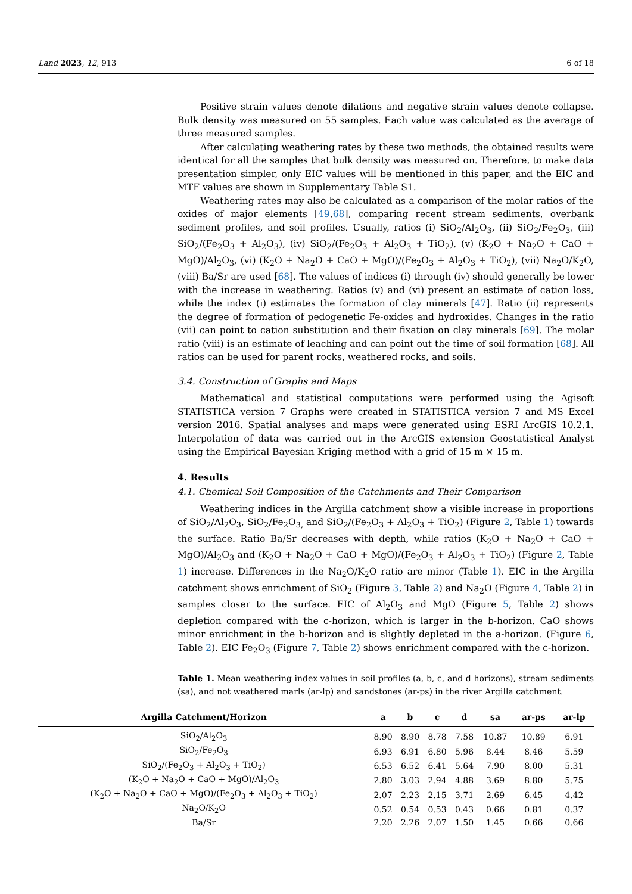Land 2023, 12, 913 6 of 18
Positive strain values denote dilations and negative strain values denote collapse. Bulk density was measured on 55 samples. Each value was calculated as the average of three measured samples.
After calculating weathering rates by these two methods, the obtained results were identical for all the samples that bulk density was measured on. Therefore, to make data presentation simpler, only EIC values will be mentioned in this paper, and the EIC and MTF values are shown in Supplementary Table S1.
Weathering rates may also be calculated as a comparison of the molar ratios of the oxides of major elements [49,68], comparing recent stream sediments, overbank sediment profiles, and soil profiles. Usually, ratios (i) SiO<sub>2</sub>/Al<sub>2</sub>O<sub>3</sub>, (ii) SiO<sub>2</sub>/Fe<sub>2</sub>O<sub>3</sub>, (iii) SiO<sub>2</sub>/(Fe<sub>2</sub>O<sub>3</sub> + Al<sub>2</sub>O<sub>3</sub>), (iv) SiO<sub>2</sub>/(Fe<sub>2</sub>O<sub>3</sub> + Al<sub>2</sub>O<sub>3</sub> + TiO<sub>2</sub>), (v) (K<sub>2</sub>O + Na<sub>2</sub>O + CaO + MgO)/Al<sub>2</sub>O<sub>3</sub>, (vi) (K<sub>2</sub>O + Na<sub>2</sub>O + CaO + MgO)/(Fe<sub>2</sub>O<sub>3</sub> + Al<sub>2</sub>O<sub>3</sub> + TiO<sub>2</sub>), (vii) Na<sub>2</sub>O/K<sub>2</sub>O, (viii) Ba/Sr are used [68]. The values of indices (i) through (iv) should generally be lower with the increase in weathering. Ratios (v) and (vi) present an estimate of cation loss, while the index (i) estimates the formation of clay minerals [47]. Ratio (ii) represents the degree of formation of pedogenetic Fe-oxides and hydroxides. Changes in the ratio (vii) can point to cation substitution and their fixation on clay minerals [69]. The molar ratio (viii) is an estimate of leaching and can point out the time of soil formation [68]. All ratios can be used for parent rocks, weathered rocks, and soils.
3.4. Construction of Graphs and Maps
Mathematical and statistical computations were performed using the Agisoft STATISTICA version 7 Graphs were created in STATISTICA version 7 and MS Excel version 2016. Spatial analyses and maps were generated using ESRI ArcGIS 10.2.1. Interpolation of data was carried out in the ArcGIS extension Geostatistical Analyst using the Empirical Bayesian Kriging method with a grid of 15 m × 15 m.
4. Results
4.1. Chemical Soil Composition of the Catchments and Their Comparison
Weathering indices in the Argilla catchment show a visible increase in proportions of SiO<sub>2</sub>/Al<sub>2</sub>O<sub>3</sub>, SiO<sub>2</sub>/Fe<sub>2</sub>O<sub>3,</sub> and SiO<sub>2</sub>/(Fe<sub>2</sub>O<sub>3</sub> + Al<sub>2</sub>O<sub>3</sub> + TiO<sub>2</sub>) (Figure 2, Table 1) towards the surface. Ratio Ba/Sr decreases with depth, while ratios (K<sub>2</sub>O + Na<sub>2</sub>O + CaO + MgO)/Al<sub>2</sub>O<sub>3</sub> and (K<sub>2</sub>O + Na<sub>2</sub>O + CaO + MgO)/(Fe<sub>2</sub>O<sub>3</sub> + Al<sub>2</sub>O<sub>3</sub> + TiO<sub>2</sub>) (Figure 2, Table 1) increase. Differences in the Na<sub>2</sub>O/K<sub>2</sub>O ratio are minor (Table 1). EIC in the Argilla catchment shows enrichment of SiO<sub>2</sub> (Figure 3, Table 2) and Na<sub>2</sub>O (Figure 4, Table 2) in samples closer to the surface. EIC of Al<sub>2</sub>O<sub>3</sub> and MgO (Figure 5, Table 2) shows depletion compared with the c-horizon, which is larger in the b-horizon. CaO shows minor enrichment in the b-horizon and is slightly depleted in the a-horizon. (Figure 6, Table 2). EIC Fe<sub>2</sub>O<sub>3</sub> (Figure 7, Table 2) shows enrichment compared with the c-horizon.
Table 1. Mean weathering index values in soil profiles (a, b, c, and d horizons), stream sediments (sa), and not weathered marls (ar-lp) and sandstones (ar-ps) in the river Argilla catchment.
| Argilla Catchment/Horizon | a | b | c | d | sa | ar-ps | ar-lp |
| --- | --- | --- | --- | --- | --- | --- | --- |
| SiO<sub>2</sub>/Al<sub>2</sub>O<sub>3</sub> | 8.90 | 8.90 | 8.78 | 7.58 | 10.87 | 10.89 | 6.91 |
| SiO<sub>2</sub>/Fe<sub>2</sub>O<sub>3</sub> | 6.93 | 6.91 | 6.80 | 5.96 | 8.44 | 8.46 | 5.59 |
| SiO<sub>2</sub>/(Fe<sub>2</sub>O<sub>3</sub> + Al<sub>2</sub>O<sub>3</sub> + TiO<sub>2</sub>) | 6.53 | 6.52 | 6.41 | 5.64 | 7.90 | 8.00 | 5.31 |
| (K<sub>2</sub>O + Na<sub>2</sub>O + CaO + MgO)/Al<sub>2</sub>O<sub>3</sub> | 2.80 | 3.03 | 2.94 | 4.88 | 3.69 | 8.80 | 5.75 |
| (K<sub>2</sub>O + Na<sub>2</sub>O + CaO + MgO)/(Fe<sub>2</sub>O<sub>3</sub> + Al<sub>2</sub>O<sub>3</sub> + TiO<sub>2</sub>) | 2.07 | 2.23 | 2.15 | 3.71 | 2.69 | 6.45 | 4.42 |
| Na<sub>2</sub>O/K<sub>2</sub>O | 0.52 | 0.54 | 0.53 | 0.43 | 0.66 | 0.81 | 0.37 |
| Ba/Sr | 2.20 | 2.26 | 2.07 | 1.50 | 1.45 | 0.66 | 0.66 |